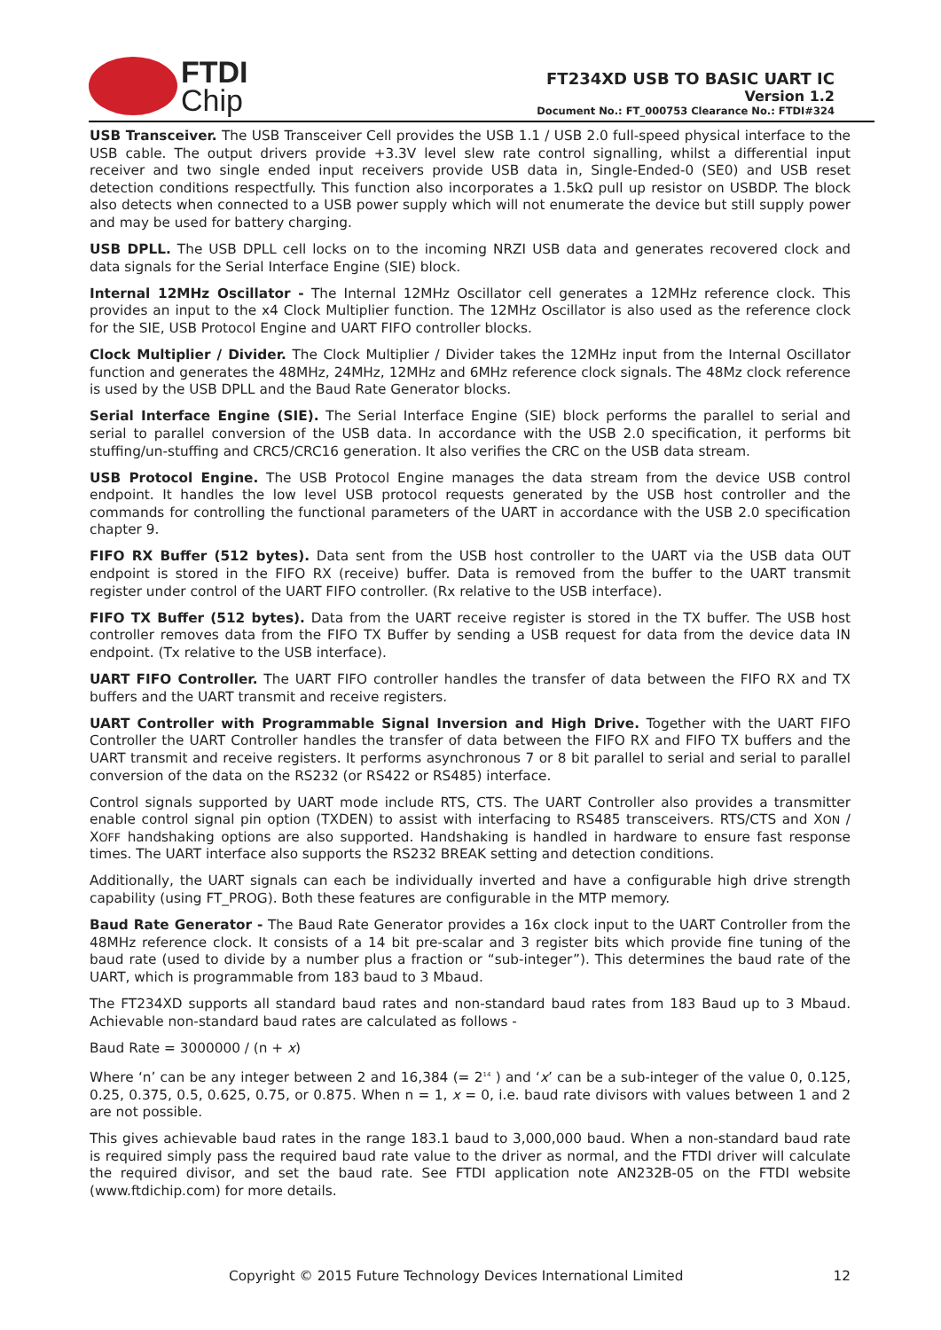FTDI
Chip
FT234XD USB TO BASIC UART IC
Version 1.2
Document No.: FT_000753 Clearance No.: FTDI#324
USB Transceiver. The USB Transceiver Cell provides the USB 1.1 / USB 2.0 full-speed physical interface to the USB cable. The output drivers provide +3.3V level slew rate control signalling, whilst a differential input receiver and two single ended input receivers provide USB data in, Single-Ended-0 (SE0) and USB reset detection conditions respectfully. This function also incorporates a 1.5kΩ pull up resistor on USBDP. The block also detects when connected to a USB power supply which will not enumerate the device but still supply power and may be used for battery charging.
USB DPLL. The USB DPLL cell locks on to the incoming NRZI USB data and generates recovered clock and data signals for the Serial Interface Engine (SIE) block.
Internal 12MHz Oscillator - The Internal 12MHz Oscillator cell generates a 12MHz reference clock. This provides an input to the x4 Clock Multiplier function. The 12MHz Oscillator is also used as the reference clock for the SIE, USB Protocol Engine and UART FIFO controller blocks.
Clock Multiplier / Divider. The Clock Multiplier / Divider takes the 12MHz input from the Internal Oscillator function and generates the 48MHz, 24MHz, 12MHz and 6MHz reference clock signals. The 48Mz clock reference is used by the USB DPLL and the Baud Rate Generator blocks.
Serial Interface Engine (SIE). The Serial Interface Engine (SIE) block performs the parallel to serial and serial to parallel conversion of the USB data. In accordance with the USB 2.0 specification, it performs bit stuffing/un-stuffing and CRC5/CRC16 generation. It also verifies the CRC on the USB data stream.
USB Protocol Engine. The USB Protocol Engine manages the data stream from the device USB control endpoint. It handles the low level USB protocol requests generated by the USB host controller and the commands for controlling the functional parameters of the UART in accordance with the USB 2.0 specification chapter 9.
FIFO RX Buffer (512 bytes). Data sent from the USB host controller to the UART via the USB data OUT endpoint is stored in the FIFO RX (receive) buffer. Data is removed from the buffer to the UART transmit register under control of the UART FIFO controller. (Rx relative to the USB interface).
FIFO TX Buffer (512 bytes). Data from the UART receive register is stored in the TX buffer. The USB host controller removes data from the FIFO TX Buffer by sending a USB request for data from the device data IN endpoint. (Tx relative to the USB interface).
UART FIFO Controller. The UART FIFO controller handles the transfer of data between the FIFO RX and TX buffers and the UART transmit and receive registers.
UART Controller with Programmable Signal Inversion and High Drive. Together with the UART FIFO Controller the UART Controller handles the transfer of data between the FIFO RX and FIFO TX buffers and the UART transmit and receive registers. It performs asynchronous 7 or 8 bit parallel to serial and serial to parallel conversion of the data on the RS232 (or RS422 or RS485) interface.
Control signals supported by UART mode include RTS, CTS. The UART Controller also provides a transmitter enable control signal pin option (TXDEN) to assist with interfacing to RS485 transceivers. RTS/CTS and XON / XOFF handshaking options are also supported. Handshaking is handled in hardware to ensure fast response times. The UART interface also supports the RS232 BREAK setting and detection conditions.
Additionally, the UART signals can each be individually inverted and have a configurable high drive strength capability (using FT_PROG). Both these features are configurable in the MTP memory.
Baud Rate Generator - The Baud Rate Generator provides a 16x clock input to the UART Controller from the 48MHz reference clock. It consists of a 14 bit pre-scalar and 3 register bits which provide fine tuning of the baud rate (used to divide by a number plus a fraction or “sub-integer”). This determines the baud rate of the UART, which is programmable from 183 baud to 3 Mbaud.
The FT234XD supports all standard baud rates and non-standard baud rates from 183 Baud up to 3 Mbaud. Achievable non-standard baud rates are calculated as follows -
Baud Rate = 3000000 / (n + x)
Where ‘n’ can be any integer between 2 and 16,384 (= 2<sup>14</sup> ) and ‘x’ can be a sub-integer of the value 0, 0.125, 0.25, 0.375, 0.5, 0.625, 0.75, or 0.875. When n = 1, x = 0, i.e. baud rate divisors with values between 1 and 2 are not possible.
This gives achievable baud rates in the range 183.1 baud to 3,000,000 baud. When a non-standard baud rate is required simply pass the required baud rate value to the driver as normal, and the FTDI driver will calculate the required divisor, and set the baud rate. See FTDI application note AN232B-05 on the FTDI website (www.ftdichip.com) for more details.
Copyright © 2015 Future Technology Devices International Limited 12